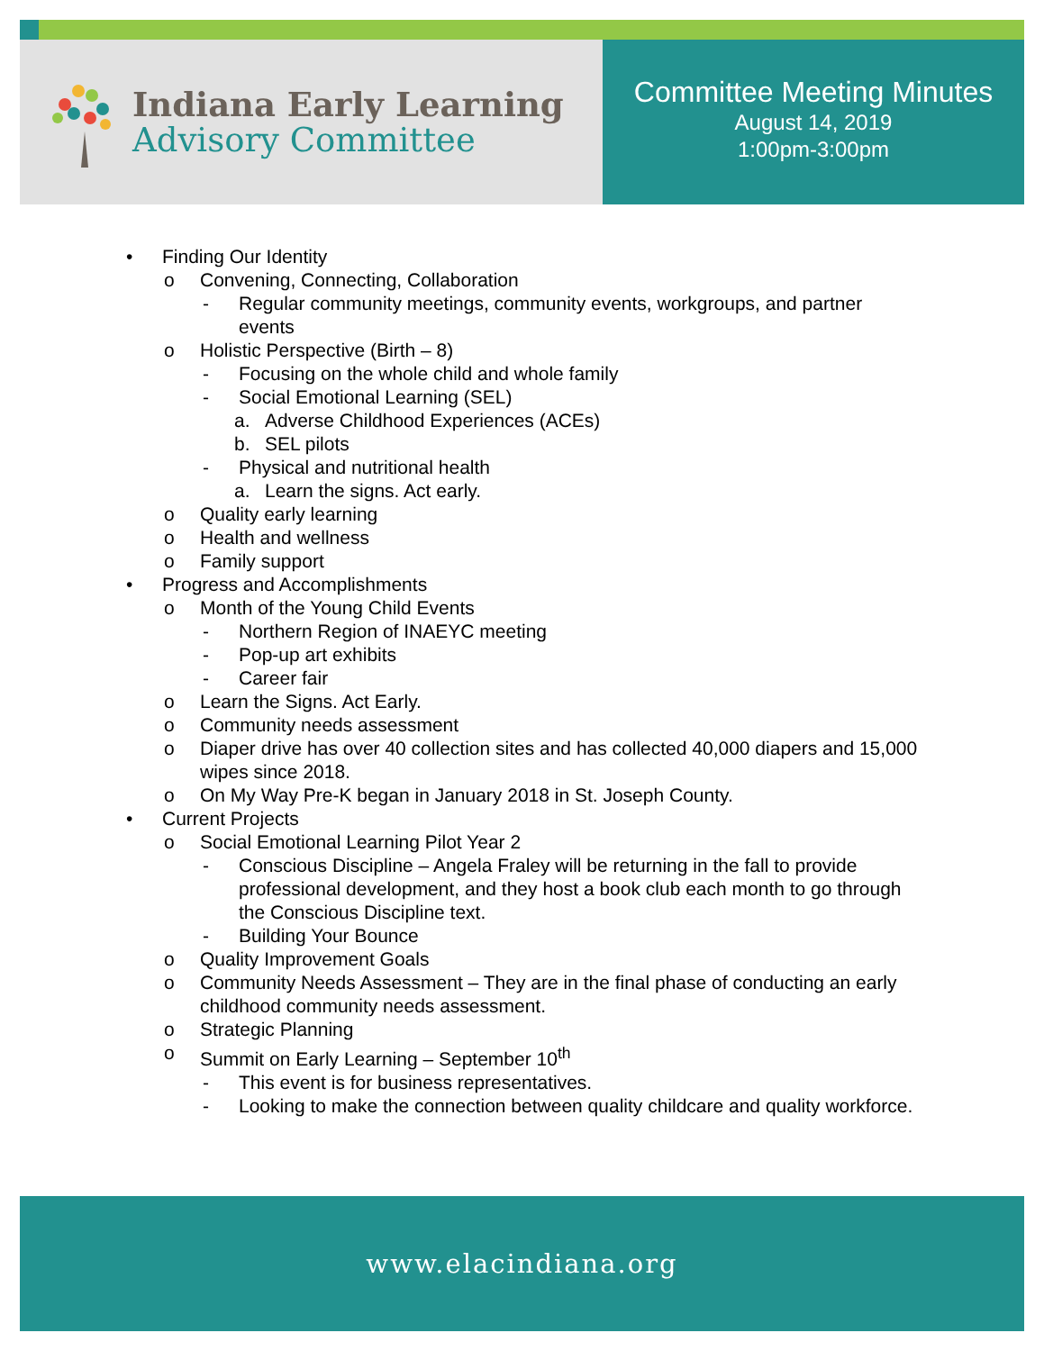Indiana Early Learning
Advisory Committee
Committee Meeting Minutes
August 14, 2019
1:00pm-3:00pm
• Finding Our Identity
o Convening, Connecting, Collaboration
- Regular community meetings, community events, workgroups, and partner events
o Holistic Perspective (Birth – 8)
- Focusing on the whole child and whole family
- Social Emotional Learning (SEL)
a. Adverse Childhood Experiences (ACEs)
b. SEL pilots
- Physical and nutritional health
a. Learn the signs. Act early.
o Quality early learning
o Health and wellness
o Family support
• Progress and Accomplishments
o Month of the Young Child Events
- Northern Region of INAEYC meeting
- Pop-up art exhibits
- Career fair
o Learn the Signs. Act Early.
o Community needs assessment
o Diaper drive has over 40 collection sites and has collected 40,000 diapers and 15,000 wipes since 2018.
o On My Way Pre-K began in January 2018 in St. Joseph County.
• Current Projects
o Social Emotional Learning Pilot Year 2
- Conscious Discipline – Angela Fraley will be returning in the fall to provide professional development, and they host a book club each month to go through the Conscious Discipline text.
- Building Your Bounce
o Quality Improvement Goals
o Community Needs Assessment – They are in the final phase of conducting an early childhood community needs assessment.
o Strategic Planning
o Summit on Early Learning – September 10<sup>th</sup>
- This event is for business representatives.
- Looking to make the connection between quality childcare and quality workforce.
www.elacindiana.org